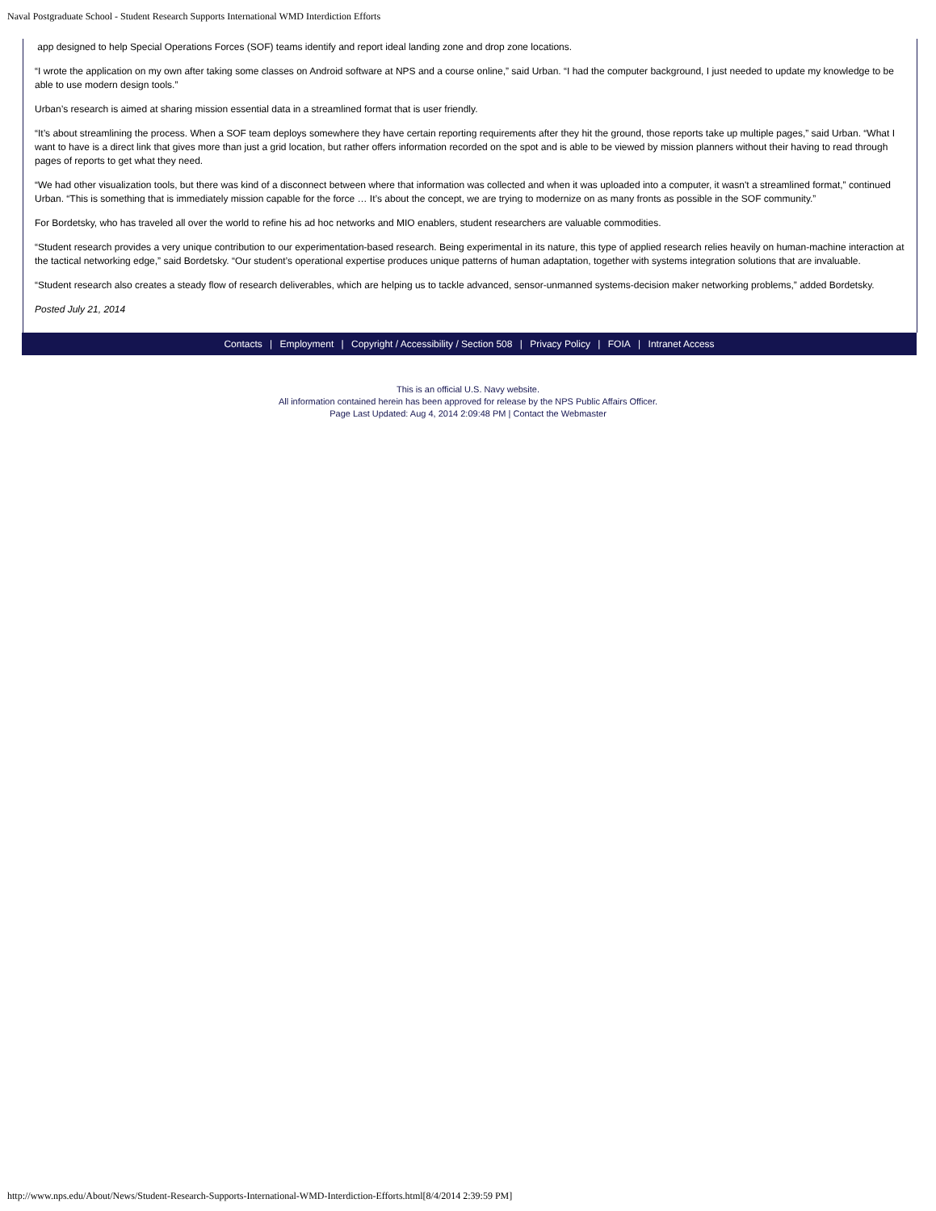Naval Postgraduate School - Student Research Supports International WMD Interdiction Efforts
app designed to help Special Operations Forces (SOF) teams identify and report ideal landing zone and drop zone locations.
“I wrote the application on my own after taking some classes on Android software at NPS and a course online,” said Urban. “I had the computer background, I just needed to update my knowledge to be able to use modern design tools.”
Urban’s research is aimed at sharing mission essential data in a streamlined format that is user friendly.
“It’s about streamlining the process. When a SOF team deploys somewhere they have certain reporting requirements after they hit the ground, those reports take up multiple pages,” said Urban. “What I want to have is a direct link that gives more than just a grid location, but rather offers information recorded on the spot and is able to be viewed by mission planners without their having to read through pages of reports to get what they need.
“We had other visualization tools, but there was kind of a disconnect between where that information was collected and when it was uploaded into a computer, it wasn't a streamlined format,” continued Urban. “This is something that is immediately mission capable for the force … It’s about the concept, we are trying to modernize on as many fronts as possible in the SOF community.”
For Bordetsky, who has traveled all over the world to refine his ad hoc networks and MIO enablers, student researchers are valuable commodities.
“Student research provides a very unique contribution to our experimentation-based research. Being experimental in its nature, this type of applied research relies heavily on human-machine interaction at the tactical networking edge,” said Bordetsky. “Our student’s operational expertise produces unique patterns of human adaptation, together with systems integration solutions that are invaluable.
“Student research also creates a steady flow of research deliverables, which are helping us to tackle advanced, sensor-unmanned systems-decision maker networking problems,” added Bordetsky.
Posted July 21, 2014
Contacts | Employment | Copyright / Accessibility / Section 508 | Privacy Policy | FOIA | Intranet Access
This is an official U.S. Navy website.
All information contained herein has been approved for release by the NPS Public Affairs Officer.
Page Last Updated: Aug 4, 2014 2:09:48 PM | Contact the Webmaster
http://www.nps.edu/About/News/Student-Research-Supports-International-WMD-Interdiction-Efforts.html[8/4/2014 2:39:59 PM]